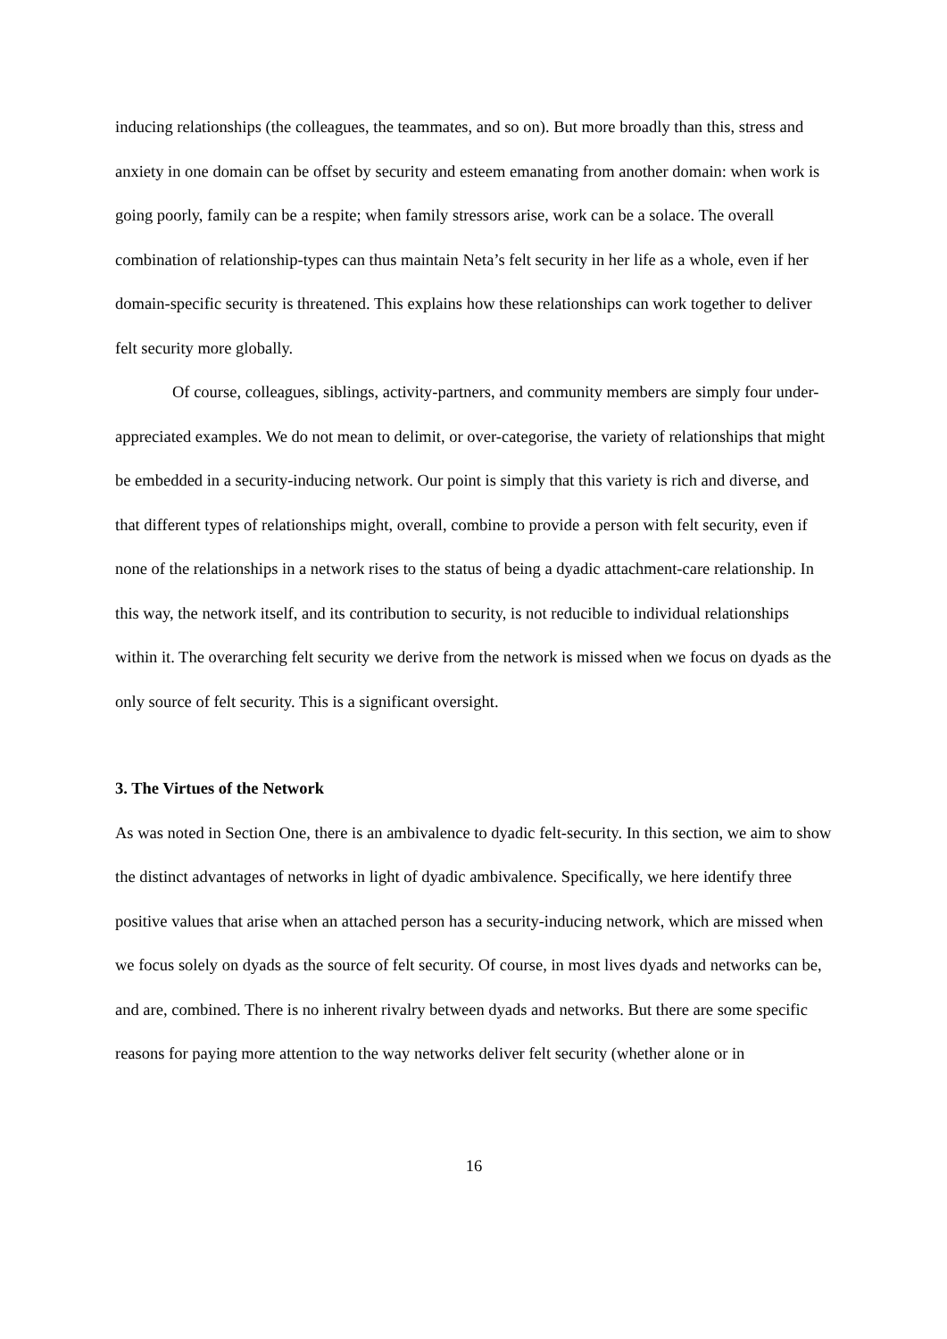inducing relationships (the colleagues, the teammates, and so on). But more broadly than this, stress and anxiety in one domain can be offset by security and esteem emanating from another domain: when work is going poorly, family can be a respite; when family stressors arise, work can be a solace. The overall combination of relationship-types can thus maintain Neta’s felt security in her life as a whole, even if her domain-specific security is threatened. This explains how these relationships can work together to deliver felt security more globally.
Of course, colleagues, siblings, activity-partners, and community members are simply four under-appreciated examples. We do not mean to delimit, or over-categorise, the variety of relationships that might be embedded in a security-inducing network. Our point is simply that this variety is rich and diverse, and that different types of relationships might, overall, combine to provide a person with felt security, even if none of the relationships in a network rises to the status of being a dyadic attachment-care relationship. In this way, the network itself, and its contribution to security, is not reducible to individual relationships within it. The overarching felt security we derive from the network is missed when we focus on dyads as the only source of felt security. This is a significant oversight.
3. The Virtues of the Network
As was noted in Section One, there is an ambivalence to dyadic felt-security. In this section, we aim to show the distinct advantages of networks in light of dyadic ambivalence. Specifically, we here identify three positive values that arise when an attached person has a security-inducing network, which are missed when we focus solely on dyads as the source of felt security. Of course, in most lives dyads and networks can be, and are, combined. There is no inherent rivalry between dyads and networks. But there are some specific reasons for paying more attention to the way networks deliver felt security (whether alone or in
16